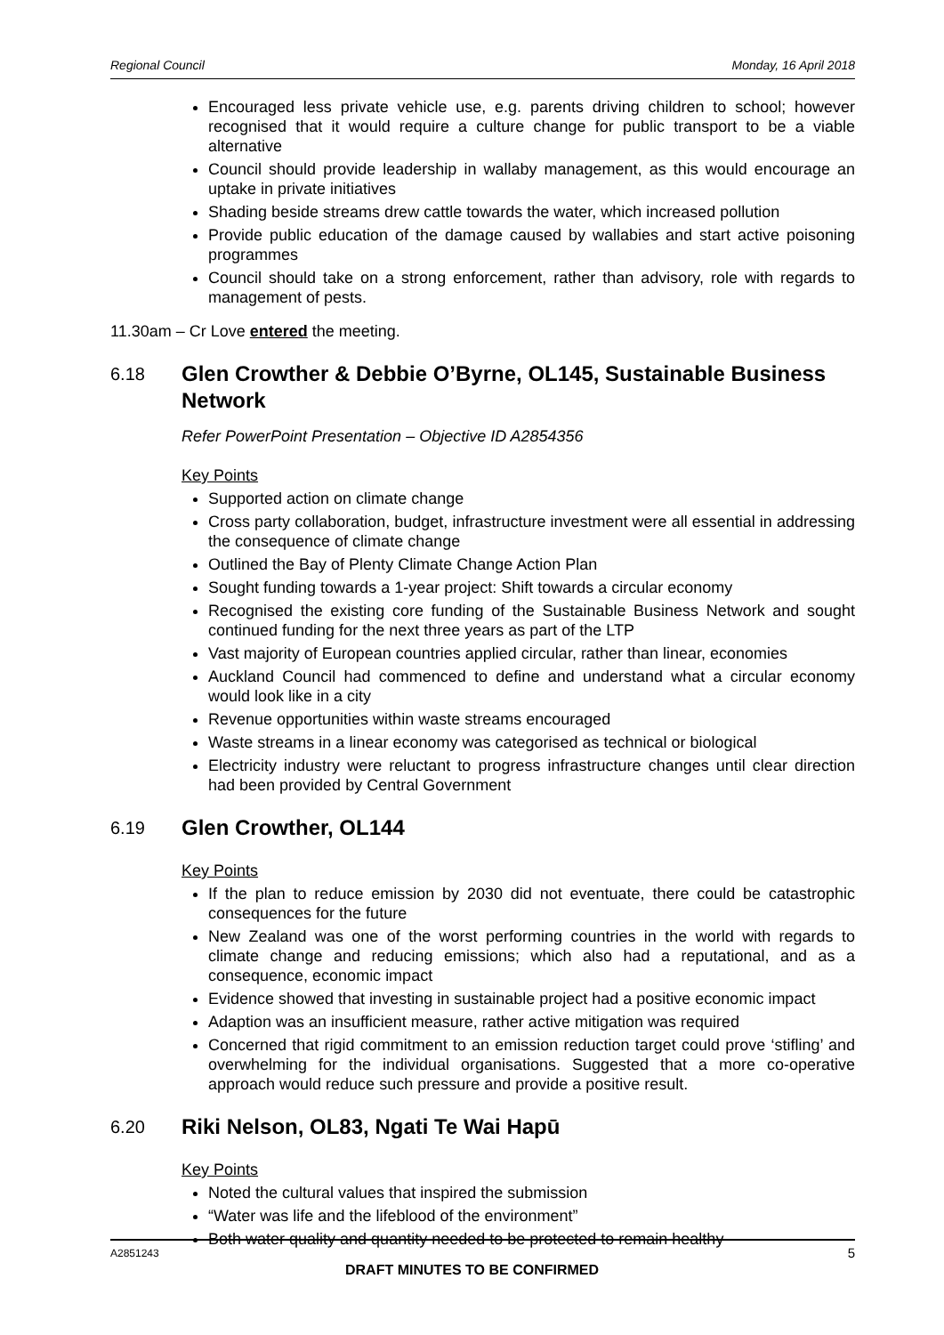Regional Council Monday, 16 April 2018
Encouraged less private vehicle use, e.g. parents driving children to school; however recognised that it would require a culture change for public transport to be a viable alternative
Council should provide leadership in wallaby management, as this would encourage an uptake in private initiatives
Shading beside streams drew cattle towards the water, which increased pollution
Provide public education of the damage caused by wallabies and start active poisoning programmes
Council should take on a strong enforcement, rather than advisory, role with regards to management of pests.
11.30am – Cr Love entered the meeting.
6.18 Glen Crowther & Debbie O’Byrne, OL145, Sustainable Business Network
Refer PowerPoint Presentation – Objective ID A2854356
Key Points
Supported action on climate change
Cross party collaboration, budget, infrastructure investment were all essential in addressing the consequence of climate change
Outlined the Bay of Plenty Climate Change Action Plan
Sought funding towards a 1-year project: Shift towards a circular economy
Recognised the existing core funding of the Sustainable Business Network and sought continued funding for the next three years as part of the LTP
Vast majority of European countries applied circular, rather than linear, economies
Auckland Council had commenced to define and understand what a circular economy would look like in a city
Revenue opportunities within waste streams encouraged
Waste streams in a linear economy was categorised as technical or biological
Electricity industry were reluctant to progress infrastructure changes until clear direction had been provided by Central Government
6.19 Glen Crowther, OL144
Key Points
If the plan to reduce emission by 2030 did not eventuate, there could be catastrophic consequences for the future
New Zealand was one of the worst performing countries in the world with regards to climate change and reducing emissions; which also had a reputational, and as a consequence, economic impact
Evidence showed that investing in sustainable project had a positive economic impact
Adaption was an insufficient measure, rather active mitigation was required
Concerned that rigid commitment to an emission reduction target could prove ‘stifling’ and overwhelming for the individual organisations. Suggested that a more co-operative approach would reduce such pressure and provide a positive result.
6.20 Riki Nelson, OL83, Ngati Te Wai Hapū
Key Points
Noted the cultural values that inspired the submission
“Water was life and the lifeblood of the environment”
Both water quality and quantity needed to be protected to remain healthy
A2851243 5
DRAFT MINUTES TO BE CONFIRMED